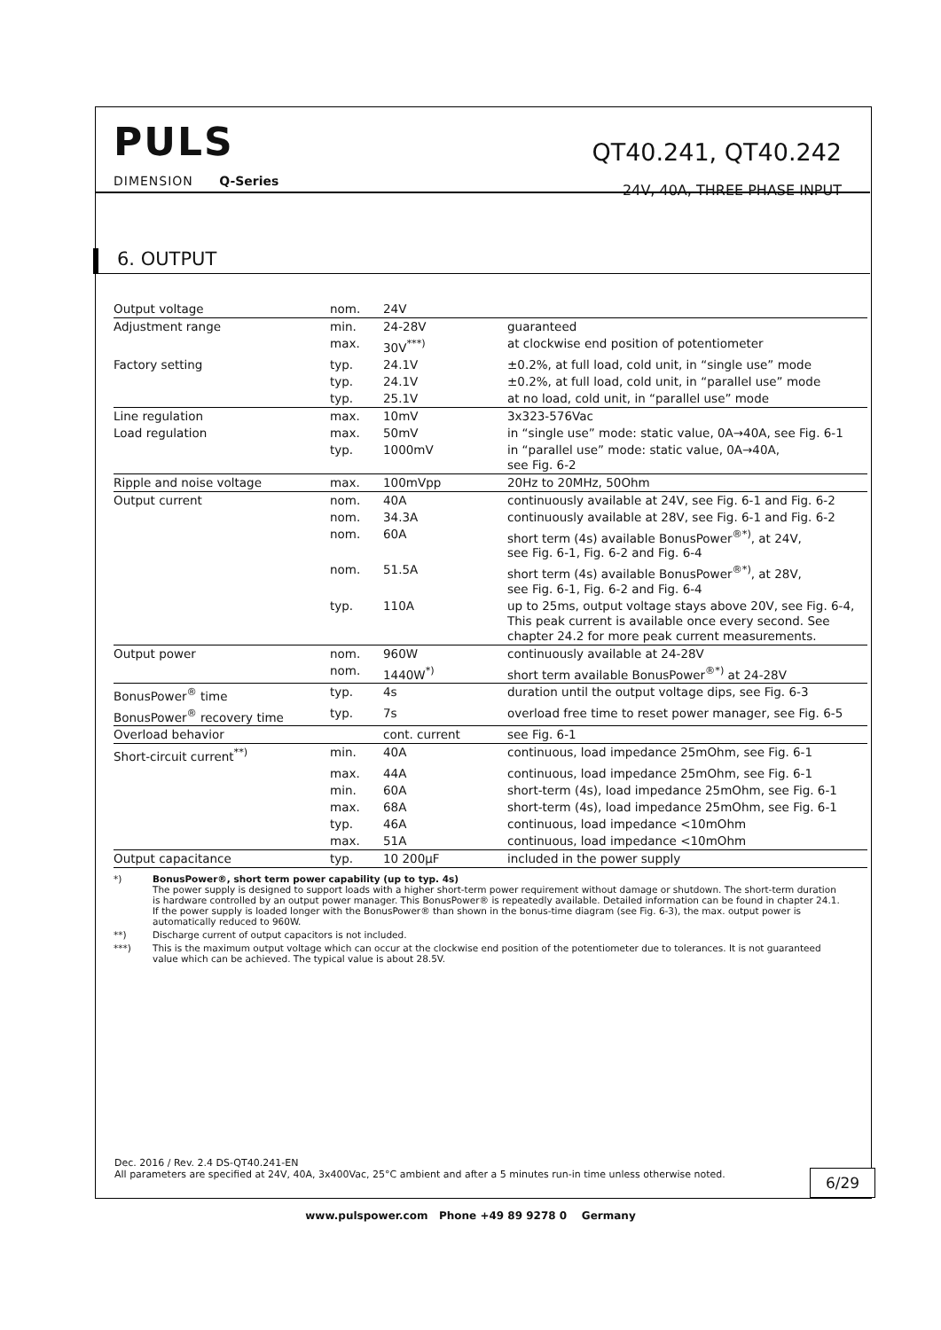PULS
DIMENSION Q-Series
QT40.241, QT40.242
24V, 40A, THREE PHASE INPUT
6. OUTPUT
| Output voltage | nom. | 24V | |
| Adjustment range | min. | 24-28V | guaranteed |
| | max. | 30V<sup>***)</sup> | at clockwise end position of potentiometer |
| Factory setting | typ. | 24.1V | ±0.2%, at full load, cold unit, in “single use” mode |
| | typ. | 24.1V | ±0.2%, at full load, cold unit, in “parallel use” mode |
| | typ. | 25.1V | at no load, cold unit, in “parallel use” mode |
| Line regulation | max. | 10mV | 3x323-576Vac |
| Load regulation | max. | 50mV | in “single use” mode: static value, 0A→40A, see Fig. 6-1 |
| | typ. | 1000mV | in “parallel use” mode: static value, 0A→40A, see Fig. 6-2 |
| Ripple and noise voltage | max. | 100mVpp | 20Hz to 20MHz, 50Ohm |
| Output current | nom. | 40A | continuously available at 24V, see Fig. 6-1 and Fig. 6-2 |
| | nom. | 34.3A | continuously available at 28V, see Fig. 6-1 and Fig. 6-2 |
| | nom. | 60A | short term (4s) available BonusPower<sup>®*)</sup>, at 24V, see Fig. 6-1, Fig. 6-2 and Fig. 6-4 |
| | nom. | 51.5A | short term (4s) available BonusPower<sup>®*)</sup>, at 28V, see Fig. 6-1, Fig. 6-2 and Fig. 6-4 |
| | typ. | 110A | up to 25ms, output voltage stays above 20V, see Fig. 6-4, This peak current is available once every second. See chapter 24.2 for more peak current measurements. |
| Output power | nom. | 960W | continuously available at 24-28V |
| | nom. | 1440W<sup>*)</sup> | short term available BonusPower<sup>®*)</sup> at 24-28V |
| BonusPower<sup>®</sup> time | typ. | 4s | duration until the output voltage dips, see Fig. 6-3 |
| BonusPower<sup>®</sup> recovery time | typ. | 7s | overload free time to reset power manager, see Fig. 6-5 |
| Overload behavior | | cont. current | see Fig. 6-1 |
| Short-circuit current<sup>**)</sup> | min. | 40A | continuous, load impedance 25mOhm, see Fig. 6-1 |
| | max. | 44A | continuous, load impedance 25mOhm, see Fig. 6-1 |
| | min. | 60A | short-term (4s), load impedance 25mOhm, see Fig. 6-1 |
| | max. | 68A | short-term (4s), load impedance 25mOhm, see Fig. 6-1 |
| | typ. | 46A | continuous, load impedance <10mOhm |
| | max. | 51A | continuous, load impedance <10mOhm |
| Output capacitance | typ. | 10 200µF | included in the power supply |
*) BonusPower®, short term power capability (up to typ. 4s)
The power supply is designed to support loads with a higher short-term power requirement without damage or shutdown. The short-term duration is hardware controlled by an output power manager. This BonusPower® is repeatedly available. Detailed information can be found in chapter 24.1. If the power supply is loaded longer with the BonusPower® than shown in the bonus-time diagram (see Fig. 6-3), the max. output power is automatically reduced to 960W.
**) Discharge current of output capacitors is not included.
***) This is the maximum output voltage which can occur at the clockwise end position of the potentiometer due to tolerances. It is not guaranteed value which can be achieved. The typical value is about 28.5V.
Dec. 2016 / Rev. 2.4 DS-QT40.241-EN
All parameters are specified at 24V, 40A, 3x400Vac, 25°C ambient and after a 5 minutes run-in time unless otherwise noted.
6/29
www.pulspower.com Phone +49 89 9278 0 Germany